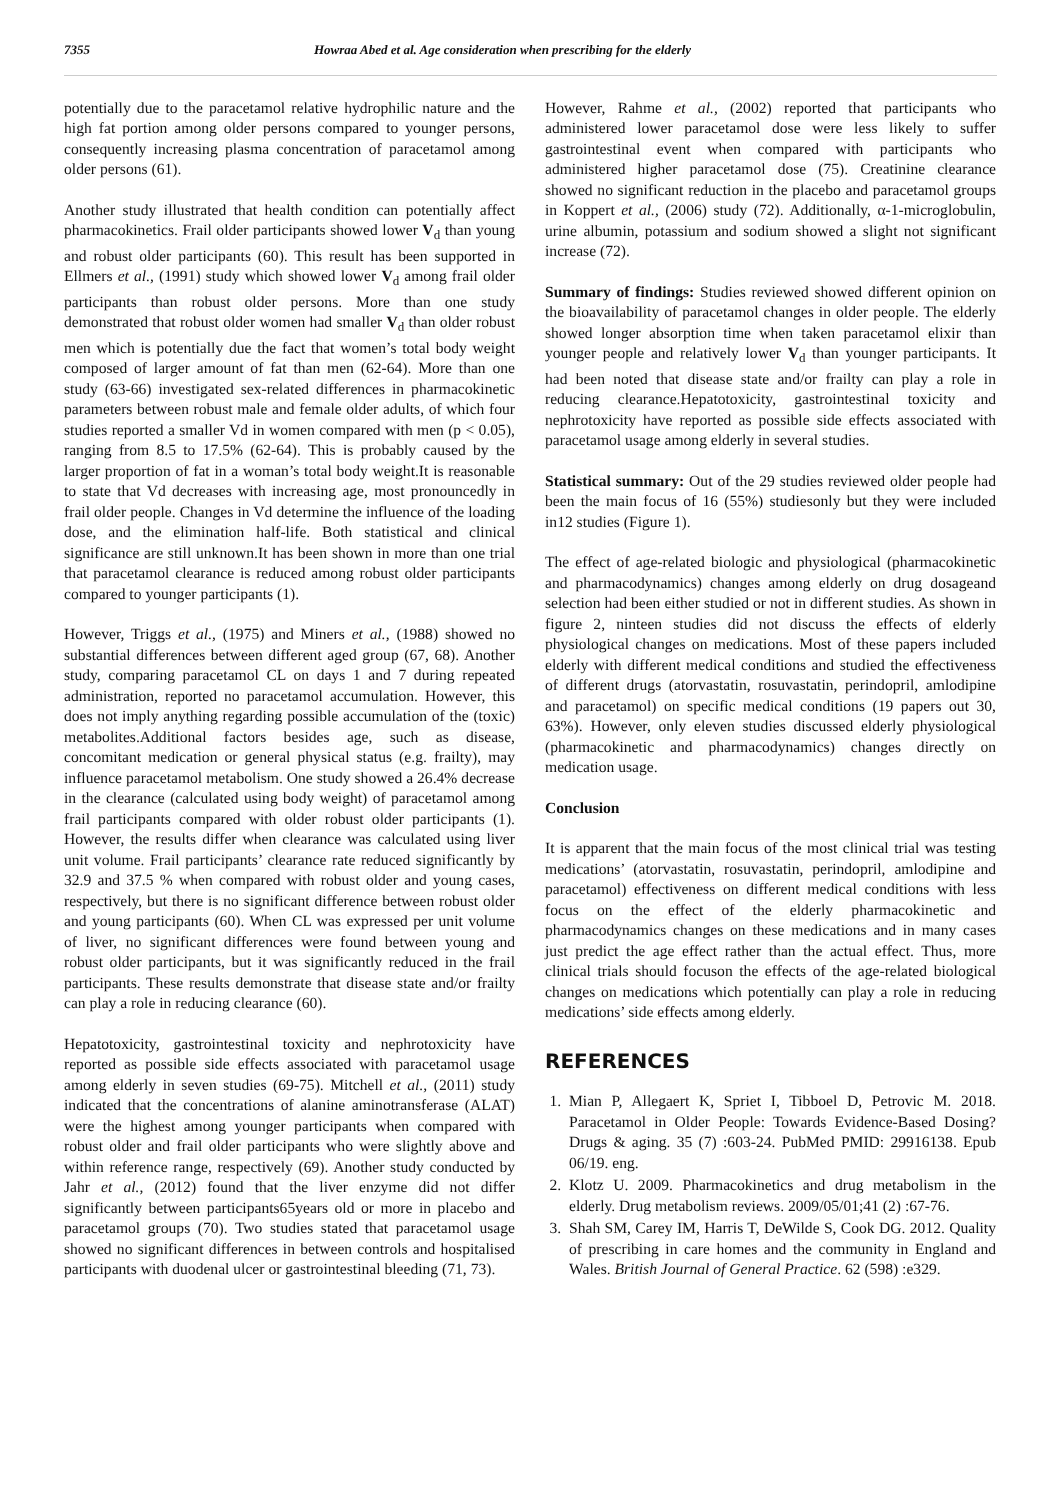7355 Howraa Abed et al. Age consideration when prescribing for the elderly
potentially due to the paracetamol relative hydrophilic nature and the high fat portion among older persons compared to younger persons, consequently increasing plasma concentration of paracetamol among older persons (61).
Another study illustrated that health condition can potentially affect pharmacokinetics. Frail older participants showed lower V<sub>d</sub> than young and robust older participants (60). This result has been supported in Ellmers et al., (1991) study which showed lower V<sub>d</sub> among frail older participants than robust older persons. More than one study demonstrated that robust older women had smaller V<sub>d</sub> than older robust men which is potentially due the fact that women’s total body weight composed of larger amount of fat than men (62-64). More than one study (63-66) investigated sex-related differences in pharmacokinetic parameters between robust male and female older adults, of which four studies reported a smaller Vd in women compared with men (p < 0.05), ranging from 8.5 to 17.5% (62-64). This is probably caused by the larger proportion of fat in a woman’s total body weight.It is reasonable to state that Vd decreases with increasing age, most pronouncedly in frail older people. Changes in Vd determine the influence of the loading dose, and the elimination half-life. Both statistical and clinical significance are still unknown.It has been shown in more than one trial that paracetamol clearance is reduced among robust older participants compared to younger participants (1).
However, Triggs et al., (1975) and Miners et al., (1988) showed no substantial differences between different aged group (67, 68). Another study, comparing paracetamol CL on days 1 and 7 during repeated administration, reported no paracetamol accumulation. However, this does not imply anything regarding possible accumulation of the (toxic) metabolites.Additional factors besides age, such as disease, concomitant medication or general physical status (e.g. frailty), may influence paracetamol metabolism. One study showed a 26.4% decrease in the clearance (calculated using body weight) of paracetamol among frail participants compared with older robust older participants (1). However, the results differ when clearance was calculated using liver unit volume. Frail participants’ clearance rate reduced significantly by 32.9 and 37.5 % when compared with robust older and young cases, respectively, but there is no significant difference between robust older and young participants (60). When CL was expressed per unit volume of liver, no significant differences were found between young and robust older participants, but it was significantly reduced in the frail participants. These results demonstrate that disease state and/or frailty can play a role in reducing clearance (60).
Hepatotoxicity, gastrointestinal toxicity and nephrotoxicity have reported as possible side effects associated with paracetamol usage among elderly in seven studies (69-75). Mitchell et al., (2011) study indicated that the concentrations of alanine aminotransferase (ALAT) were the highest among younger participants when compared with robust older and frail older participants who were slightly above and within reference range, respectively (69). Another study conducted by Jahr et al., (2012) found that the liver enzyme did not differ significantly between participants65years old or more in placebo and paracetamol groups (70). Two studies stated that paracetamol usage showed no significant differences in between controls and hospitalised participants with duodenal ulcer or gastrointestinal bleeding (71, 73).
However, Rahme et al., (2002) reported that participants who administered lower paracetamol dose were less likely to suffer gastrointestinal event when compared with participants who administered higher paracetamol dose (75). Creatinine clearance showed no significant reduction in the placebo and paracetamol groups in Koppert et al., (2006) study (72). Additionally, α-1-microglobulin, urine albumin, potassium and sodium showed a slight not significant increase (72).
Summary of findings: Studies reviewed showed different opinion on the bioavailability of paracetamol changes in older people. The elderly showed longer absorption time when taken paracetamol elixir than younger people and relatively lower V<sub>d</sub> than younger participants. It had been noted that disease state and/or frailty can play a role in reducing clearance.Hepatotoxicity, gastrointestinal toxicity and nephrotoxicity have reported as possible side effects associated with paracetamol usage among elderly in several studies.
Statistical summary: Out of the 29 studies reviewed older people had been the main focus of 16 (55%) studiesonly but they were included in12 studies (Figure 1).
The effect of age-related biologic and physiological (pharmacokinetic and pharmacodynamics) changes among elderly on drug dosageand selection had been either studied or not in different studies. As shown in figure 2, ninteen studies did not discuss the effects of elderly physiological changes on medications. Most of these papers included elderly with different medical conditions and studied the effectiveness of different drugs (atorvastatin, rosuvastatin, perindopril, amlodipine and paracetamol) on specific medical conditions (19 papers out 30, 63%). However, only eleven studies discussed elderly physiological (pharmacokinetic and pharmacodynamics) changes directly on medication usage.
Conclusion
It is apparent that the main focus of the most clinical trial was testing medications’ (atorvastatin, rosuvastatin, perindopril, amlodipine and paracetamol) effectiveness on different medical conditions with less focus on the effect of the elderly pharmacokinetic and pharmacodynamics changes on these medications and in many cases just predict the age effect rather than the actual effect. Thus, more clinical trials should focuson the effects of the age-related biological changes on medications which potentially can play a role in reducing medications’ side effects among elderly.
REFERENCES
1. Mian P, Allegaert K, Spriet I, Tibboel D, Petrovic M. 2018. Paracetamol in Older People: Towards Evidence-Based Dosing? Drugs & aging. 35 (7) :603-24. PubMed PMID: 29916138. Epub 06/19. eng.
2. Klotz U. 2009. Pharmacokinetics and drug metabolism in the elderly. Drug metabolism reviews. 2009/05/01;41 (2) :67-76.
3. Shah SM, Carey IM, Harris T, DeWilde S, Cook DG. 2012. Quality of prescribing in care homes and the community in England and Wales. British Journal of General Practice. 62 (598) :e329.